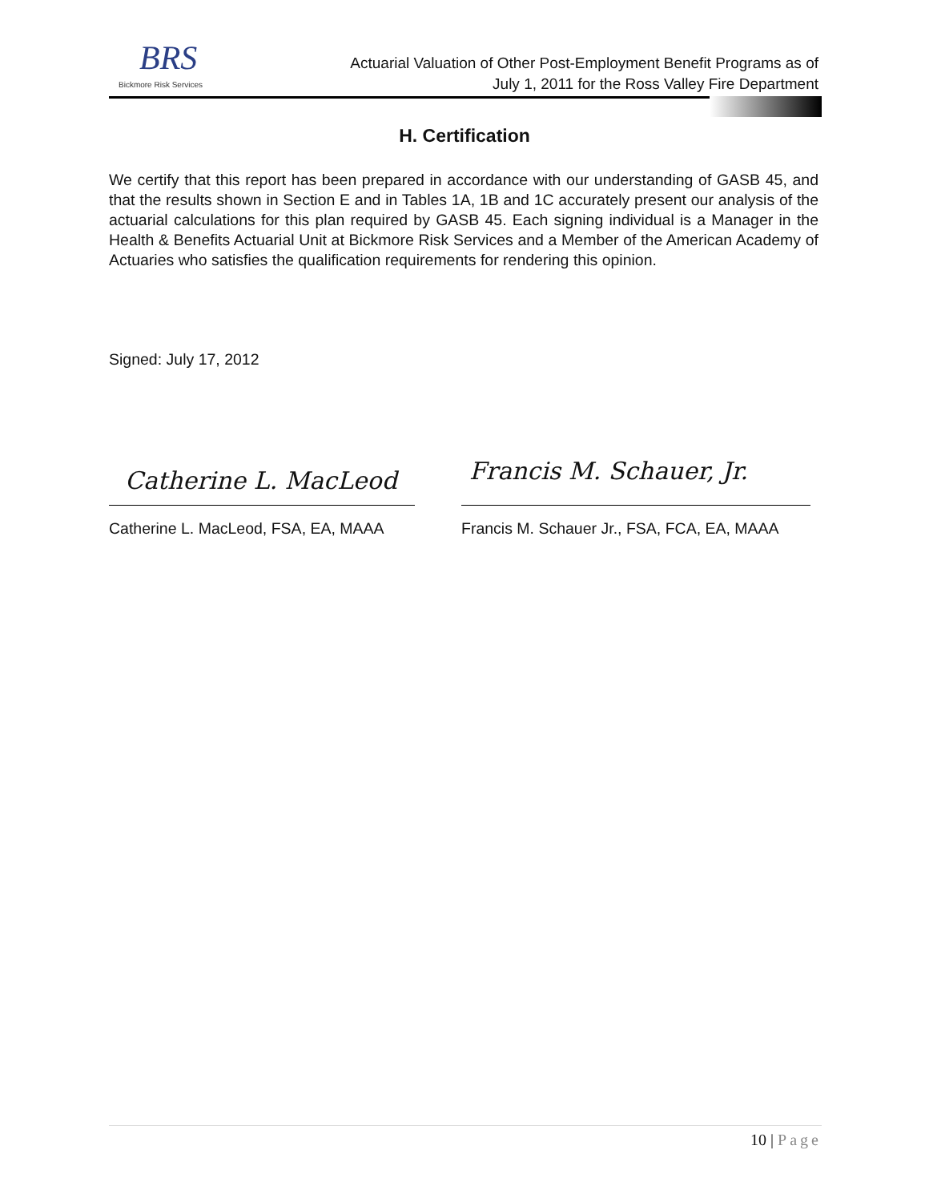BRS
Bickmore Risk Services
Actuarial Valuation of Other Post-Employment Benefit Programs as of
July 1, 2011 for the Ross Valley Fire Department
H. Certification
We certify that this report has been prepared in accordance with our understanding of GASB 45, and that the results shown in Section E and in Tables 1A, 1B and 1C accurately present our analysis of the actuarial calculations for this plan required by GASB 45. Each signing individual is a Manager in the Health & Benefits Actuarial Unit at Bickmore Risk Services and a Member of the American Academy of Actuaries who satisfies the qualification requirements for rendering this opinion.
Signed: July 17, 2012
Catherine L. MacLeod Francis M. Schauer, Jr.
Catherine L. MacLeod, FSA, EA, MAAA
Francis M. Schauer Jr., FSA, FCA, EA, MAAA
10 | Page